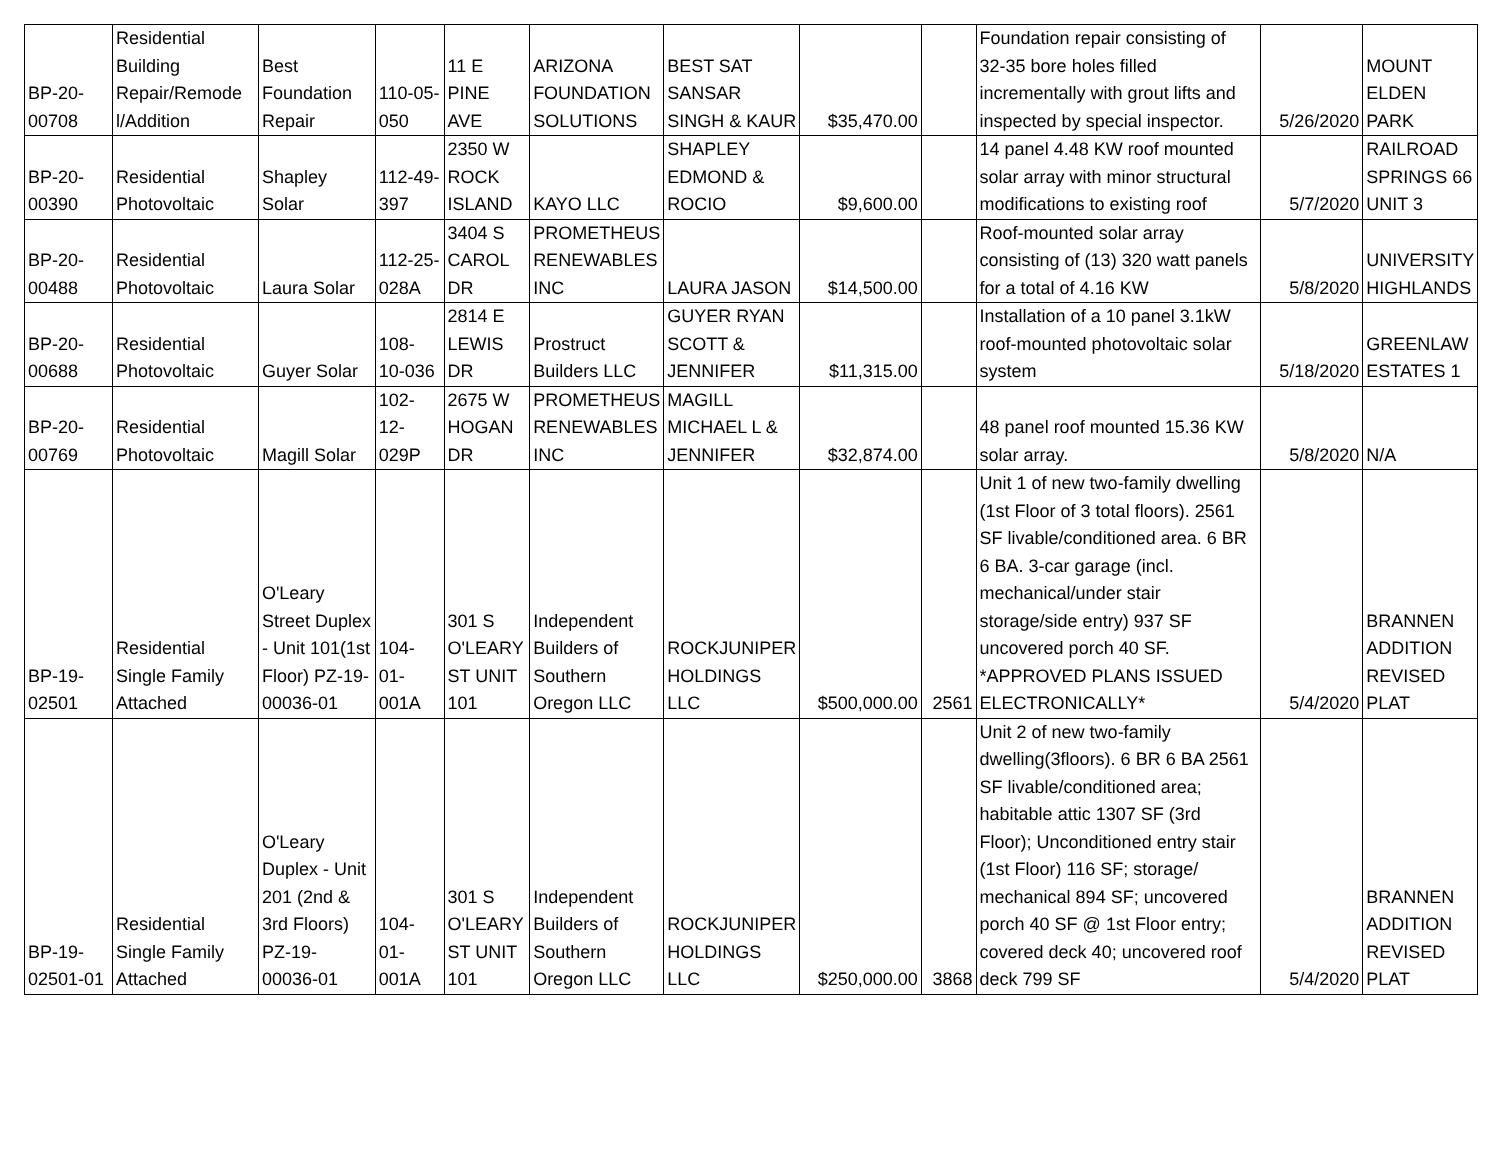| BP-20- 00708 | Residential Building Repair/Remode l/Addition | Best Foundation Repair | 110-05-050 | 11 E PINE AVE | ARIZONA FOUNDATION SOLUTIONS | BEST SAT SANSAR SINGH & KAUR | $35,470.00 | | Foundation repair consisting of 32-35 bore holes filled incrementally with grout lifts and inspected by special inspector. | 5/26/2020 | MOUNT ELDEN PARK |
| BP-20- 00390 | Residential Photovoltaic | Shapley Solar | 112-49-397 | 2350 W ROCK ISLAND | KAYO LLC | SHAPLEY EDMOND & ROCIO | $9,600.00 | | 14 panel 4.48 KW roof mounted solar array with minor structural modifications to existing roof | 5/7/2020 | RAILROAD SPRINGS 66 UNIT 3 |
| BP-20- 00488 | Residential Photovoltaic | Laura Solar | 112-25-028A | 3404 S CAROL DR | PROMETHEUS RENEWABLES INC | LAURA JASON | $14,500.00 | | Roof-mounted solar array consisting of (13) 320 watt panels for a total of 4.16 KW | 5/8/2020 | UNIVERSITY HIGHLANDS |
| BP-20- 00688 | Residential Photovoltaic | Guyer Solar | 108-10-036 | 2814 E LEWIS DR | Prostruct Builders LLC | GUYER RYAN SCOTT & JENNIFER | $11,315.00 | | Installation of a 10 panel 3.1kW roof-mounted photovoltaic solar system | 5/18/2020 | GREENLAW ESTATES 1 |
| BP-20- 00769 | Residential Photovoltaic | Magill Solar | 102-12-029P | 2675 W HOGAN DR | PROMETHEUS RENEWABLES INC | MAGILL MICHAEL L & JENNIFER | $32,874.00 | | 48 panel roof mounted 15.36 KW solar array. | 5/8/2020 | N/A |
| BP-19- 02501 | Residential Single Family Attached | O'Leary Street Duplex - Unit 101(1st Floor) PZ-19-00036-01 | 104-01-001A | 301 S O'LEARY ST UNIT 101 | Independent Builders of Southern Oregon LLC | ROCKJUNIPER HOLDINGS LLC | $500,000.00 | 2561 | Unit 1 of new two-family dwelling (1st Floor of 3 total floors). 2561 SF livable/conditioned area. 6 BR 6 BA. 3-car garage (incl. mechanical/under stair storage/side entry) 937 SF uncovered porch 40 SF. *APPROVED PLANS ISSUED ELECTRONICALLY* | 5/4/2020 | BRANNEN ADDITION REVISED PLAT |
| BP-19- 02501-01 | Residential Single Family Attached | O'Leary Duplex - Unit 201 (2nd & 3rd Floors) PZ-19-00036-01 | 104-01-001A | 301 S O'LEARY ST UNIT 101 | Independent Builders of Southern Oregon LLC | ROCKJUNIPER HOLDINGS LLC | $250,000.00 | 3868 | Unit 2 of new two-family dwelling(3floors). 6 BR 6 BA 2561 SF livable/conditioned area; habitable attic 1307 SF (3rd Floor); Unconditioned entry stair (1st Floor) 116 SF; storage/ mechanical 894 SF; uncovered porch 40 SF @ 1st Floor entry; covered deck 40; uncovered roof deck 799 SF | 5/4/2020 | BRANNEN ADDITION REVISED PLAT |